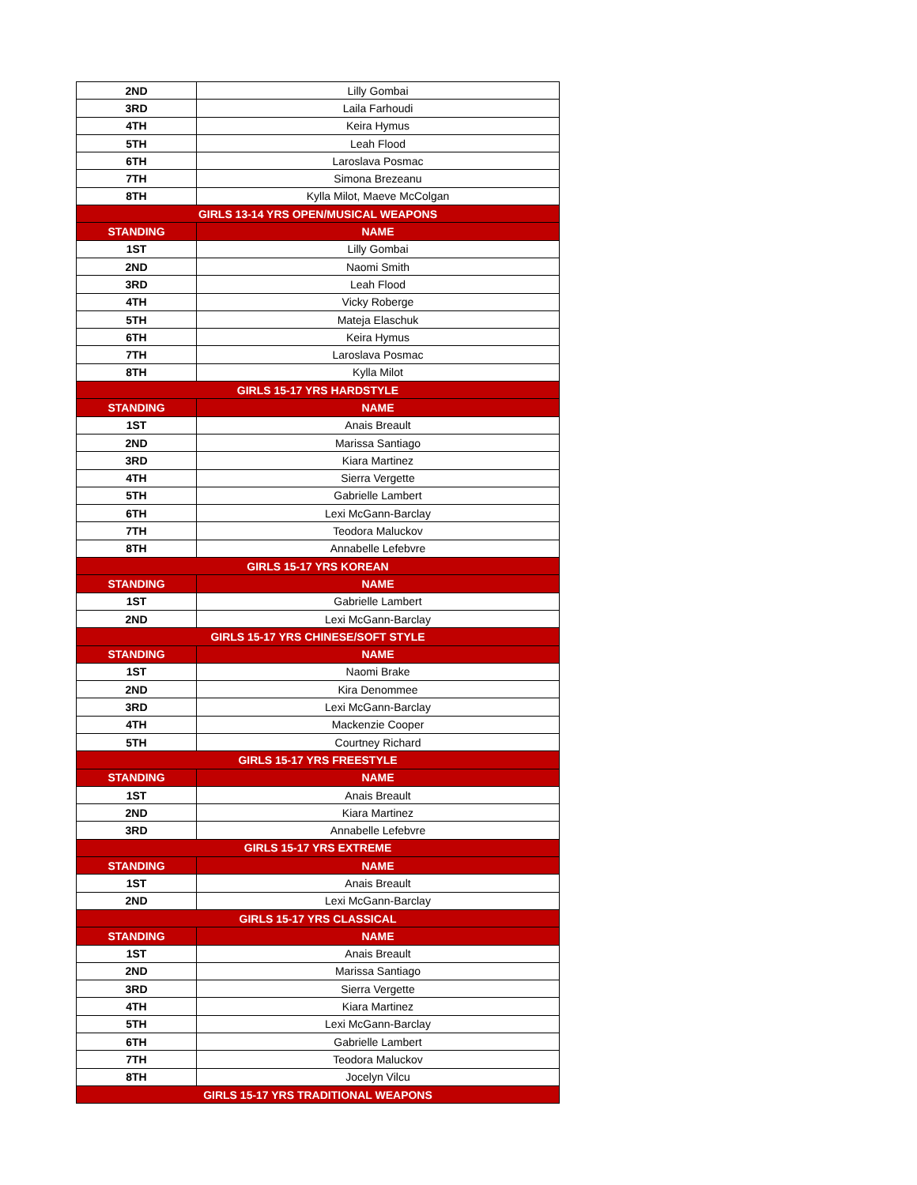| 2ND | Lilly Gombai |
| 3RD | Laila Farhoudi |
| 4TH | Keira Hymus |
| 5TH | Leah Flood |
| 6TH | Laroslava Posmac |
| 7TH | Simona Brezeanu |
| 8TH | Kylla Milot, Maeve McColgan |
| GIRLS 13-14 YRS OPEN/MUSICAL WEAPONS | |
| STANDING | NAME |
| 1ST | Lilly Gombai |
| 2ND | Naomi Smith |
| 3RD | Leah Flood |
| 4TH | Vicky Roberge |
| 5TH | Mateja Elaschuk |
| 6TH | Keira Hymus |
| 7TH | Laroslava Posmac |
| 8TH | Kylla Milot |
| GIRLS 15-17 YRS HARDSTYLE | |
| STANDING | NAME |
| 1ST | Anais Breault |
| 2ND | Marissa Santiago |
| 3RD | Kiara Martinez |
| 4TH | Sierra Vergette |
| 5TH | Gabrielle Lambert |
| 6TH | Lexi McGann-Barclay |
| 7TH | Teodora Maluckov |
| 8TH | Annabelle Lefebvre |
| GIRLS 15-17 YRS KOREAN | |
| STANDING | NAME |
| 1ST | Gabrielle Lambert |
| 2ND | Lexi McGann-Barclay |
| GIRLS 15-17 YRS CHINESE/SOFT STYLE | |
| STANDING | NAME |
| 1ST | Naomi Brake |
| 2ND | Kira Denommee |
| 3RD | Lexi McGann-Barclay |
| 4TH | Mackenzie Cooper |
| 5TH | Courtney Richard |
| GIRLS 15-17 YRS FREESTYLE | |
| STANDING | NAME |
| 1ST | Anais Breault |
| 2ND | Kiara Martinez |
| 3RD | Annabelle Lefebvre |
| GIRLS 15-17 YRS EXTREME | |
| STANDING | NAME |
| 1ST | Anais Breault |
| 2ND | Lexi McGann-Barclay |
| GIRLS 15-17 YRS CLASSICAL | |
| STANDING | NAME |
| 1ST | Anais Breault |
| 2ND | Marissa Santiago |
| 3RD | Sierra Vergette |
| 4TH | Kiara Martinez |
| 5TH | Lexi McGann-Barclay |
| 6TH | Gabrielle Lambert |
| 7TH | Teodora Maluckov |
| 8TH | Jocelyn Vilcu |
| GIRLS 15-17 YRS TRADITIONAL WEAPONS | |